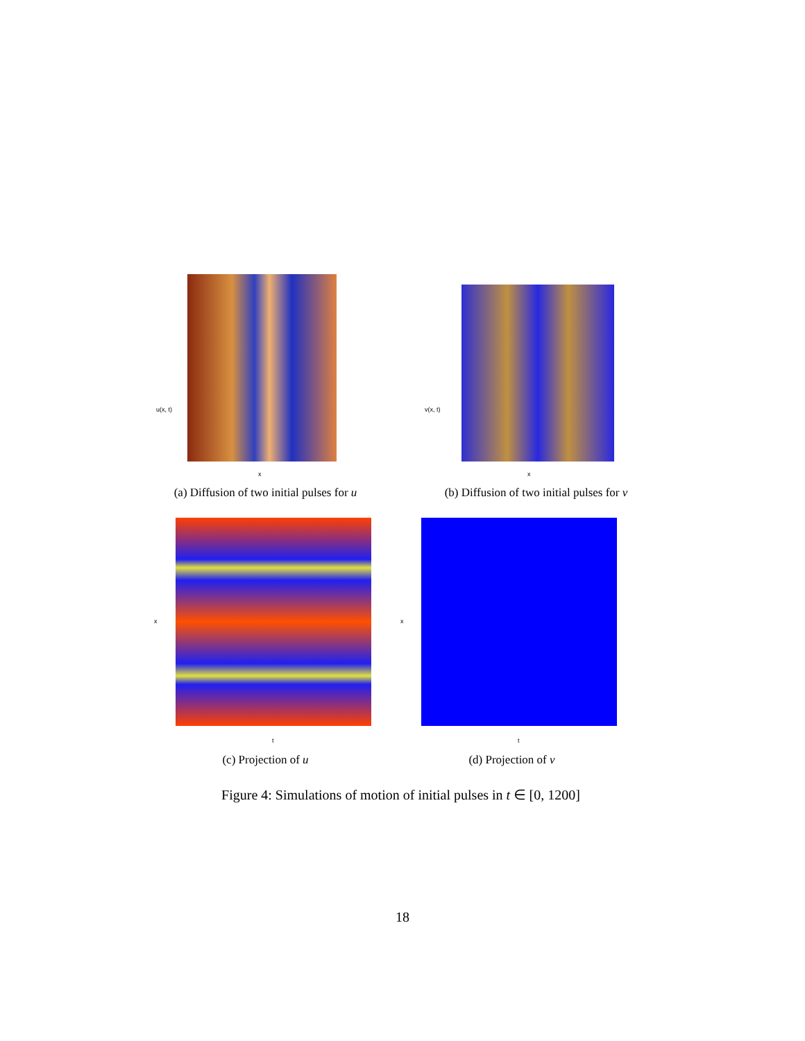u(x, t)
x
v(x, t)
x
(a) Diffusion of two initial pulses for u
(b) Diffusion of two initial pulses for v
x
t
x
t
(c) Projection of u (d) Projection of v
Figure 4: Simulations of motion of initial pulses in t ∈ [0, 1200]
18